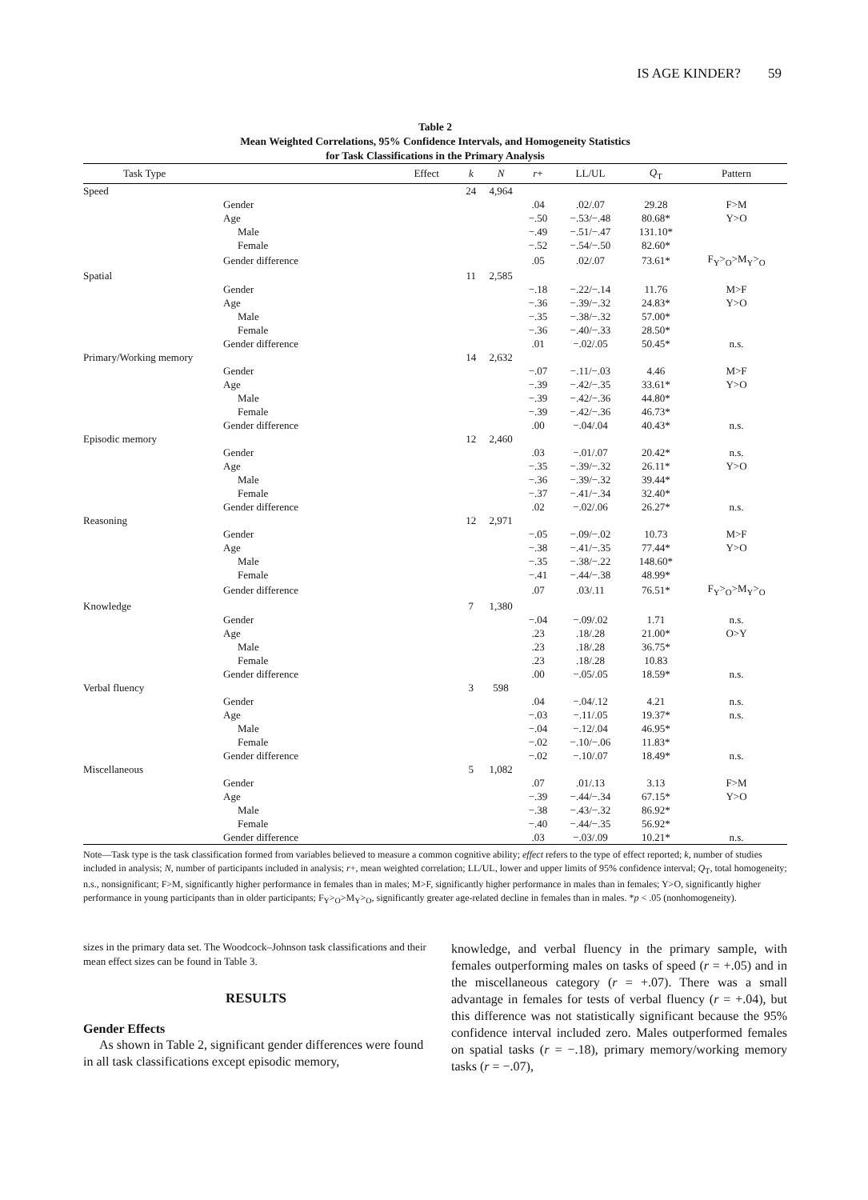IS AGE KINDER? 59
Table 2
Mean Weighted Correlations, 95% Confidence Intervals, and Homogeneity Statistics
for Task Classifications in the Primary Analysis
| Task Type | Effect | k | N | r + | LL/UL | Q<sub>T</sub> | Pattern |
| --- | --- | --- | --- | --- | --- | --- | --- |
| Speed | | 24 | 4,964 | | | | |
| Gender | | | | .04 | .02/.07 | 29.28 | F>M |
| Age | | | | −.50 | −.53/−.48 | 80.68* | Y>O |
| Male | | | | −.49 | −.51/−.47 | 131.10* | |
| Female | | | | −.52 | −.54/−.50 | 82.60* | |
| Gender difference | | | | .05 | .02/.07 | 73.61* | F<sub>Y</sub>><sub>O</sub>>M<sub>Y</sub>><sub>O</sub> |
| Spatial | | 11 | 2,585 | | | | |
| Gender | | | | −.18 | −.22/−.14 | 11.76 | M>F |
| Age | | | | −.36 | −.39/−.32 | 24.83* | Y>O |
| Male | | | | −.35 | −.38/−.32 | 57.00* | |
| Female | | | | −.36 | −.40/−.33 | 28.50* | |
| Gender difference | | | | .01 | −.02/.05 | 50.45* | n.s. |
| Primary/Working memory | | 14 | 2,632 | | | | |
| Gender | | | | −.07 | −.11/−.03 | 4.46 | M>F |
| Age | | | | −.39 | −.42/−.35 | 33.61* | Y>O |
| Male | | | | −.39 | −.42/−.36 | 44.80* | |
| Female | | | | −.39 | −.42/−.36 | 46.73* | |
| Gender difference | | | | .00 | −.04/.04 | 40.43* | n.s. |
| Episodic memory | | 12 | 2,460 | | | | |
| Gender | | | | .03 | −.01/.07 | 20.42* | n.s. |
| Age | | | | −.35 | −.39/−.32 | 26.11* | Y>O |
| Male | | | | −.36 | −.39/−.32 | 39.44* | |
| Female | | | | −.37 | −.41/−.34 | 32.40* | |
| Gender difference | | | | .02 | −.02/.06 | 26.27* | n.s. |
| Reasoning | | 12 | 2,971 | | | | |
| Gender | | | | −.05 | −.09/−.02 | 10.73 | M>F |
| Age | | | | −.38 | −.41/−.35 | 77.44* | Y>O |
| Male | | | | −.35 | −.38/−.22 | 148.60* | |
| Female | | | | −.41 | −.44/−.38 | 48.99* | |
| Gender difference | | | | .07 | .03/.11 | 76.51* | F<sub>Y</sub>><sub>O</sub>>M<sub>Y</sub>><sub>O</sub> |
| Knowledge | | 7 | 1,380 | | | | |
| Gender | | | | −.04 | −.09/.02 | 1.71 | n.s. |
| Age | | | | .23 | .18/.28 | 21.00* | O>Y |
| Male | | | | .23 | .18/.28 | 36.75* | |
| Female | | | | .23 | .18/.28 | 10.83 | |
| Gender difference | | | | .00 | −.05/.05 | 18.59* | n.s. |
| Verbal fluency | | 3 | 598 | | | | |
| Gender | | | | .04 | −.04/.12 | 4.21 | n.s. |
| Age | | | | −.03 | −.11/.05 | 19.37* | n.s. |
| Male | | | | −.04 | −.12/.04 | 46.95* | |
| Female | | | | −.02 | −.10/−.06 | 11.83* | |
| Gender difference | | | | −.02 | −.10/.07 | 18.49* | n.s. |
| Miscellaneous | | 5 | 1,082 | | | | |
| Gender | | | | .07 | .01/.13 | 3.13 | F>M |
| Age | | | | −.39 | −.44/−.34 | 67.15* | Y>O |
| Male | | | | −.38 | −.43/−.32 | 86.92* | |
| Female | | | | −.40 | −.44/−.35 | 56.92* | |
| Gender difference | | | | .03 | −.03/.09 | 10.21* | n.s. |
Note—Task type is the task classification formed from variables believed to measure a common cognitive ability; effect refers to the type of effect reported; k, number of studies included in analysis; N, number of participants included in analysis; r+, mean weighted correlation; LL/UL, lower and upper limits of 95% confidence interval; Q<sub>T</sub>, total homogeneity; n.s., nonsignificant; F>M, significantly higher performance in females than in males; M>F, significantly higher performance in males than in females; Y>O, significantly higher performance in young participants than in older participants; F<sub>Y</sub>><sub>O</sub>>M<sub>Y</sub>><sub>O</sub>, significantly greater age-related decline in females than in males. *p < .05 (nonhomogeneity).
sizes in the primary data set. The Woodcock–Johnson task classifications and their mean effect sizes can be found in Table 3.
RESULTS
Gender Effects
As shown in Table 2, significant gender differences were found in all task classifications except episodic memory,
knowledge, and verbal fluency in the primary sample, with females outperforming males on tasks of speed (r = +.05) and in the miscellaneous category (r = +.07). There was a small advantage in females for tests of verbal fluency (r = +.04), but this difference was not statistically significant because the 95% confidence interval included zero. Males outperformed females on spatial tasks (r = −.18), primary memory/working memory tasks (r = −.07),